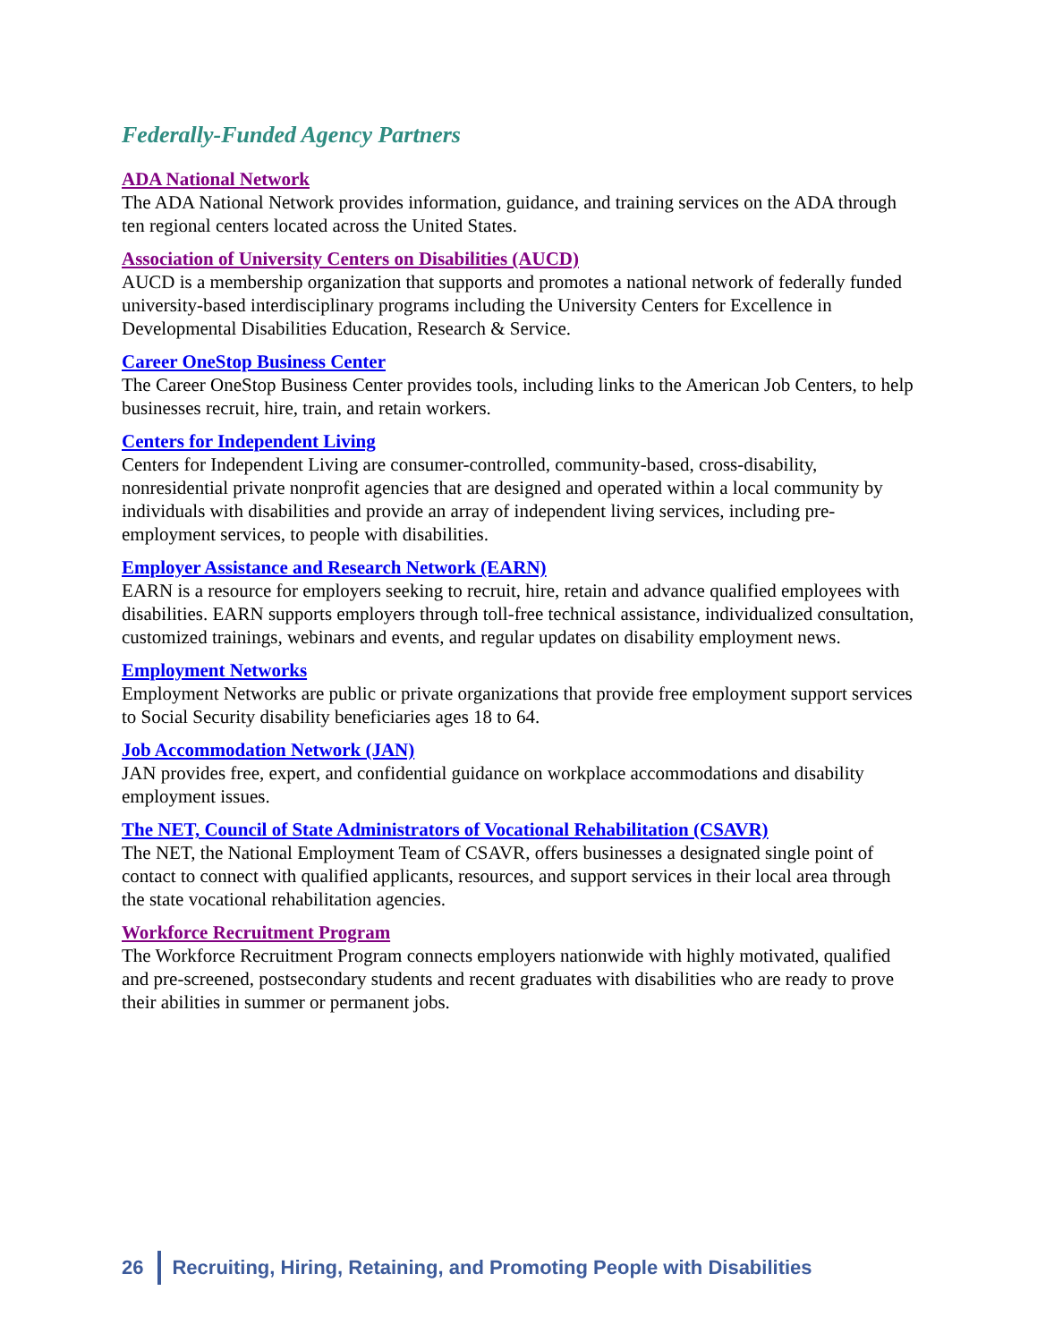Federally-Funded Agency Partners
ADA National Network
The ADA National Network provides information, guidance, and training services on the ADA through ten regional centers located across the United States.
Association of University Centers on Disabilities (AUCD)
AUCD is a membership organization that supports and promotes a national network of federally funded university-based interdisciplinary programs including the University Centers for Excellence in Developmental Disabilities Education, Research & Service.
Career OneStop Business Center
The Career OneStop Business Center provides tools, including links to the American Job Centers, to help businesses recruit, hire, train, and retain workers.
Centers for Independent Living
Centers for Independent Living are consumer-controlled, community-based, cross-disability, nonresidential private nonprofit agencies that are designed and operated within a local community by individuals with disabilities and provide an array of independent living services, including pre-employment services, to people with disabilities.
Employer Assistance and Research Network (EARN)
EARN is a resource for employers seeking to recruit, hire, retain and advance qualified employees with disabilities. EARN supports employers through toll-free technical assistance, individualized consultation, customized trainings, webinars and events, and regular updates on disability employment news.
Employment Networks
Employment Networks are public or private organizations that provide free employment support services to Social Security disability beneficiaries ages 18 to 64.
Job Accommodation Network (JAN)
JAN provides free, expert, and confidential guidance on workplace accommodations and disability employment issues.
The NET, Council of State Administrators of Vocational Rehabilitation (CSAVR)
The NET, the National Employment Team of CSAVR, offers businesses a designated single point of contact to connect with qualified applicants, resources, and support services in their local area through the state vocational rehabilitation agencies.
Workforce Recruitment Program
The Workforce Recruitment Program connects employers nationwide with highly motivated, qualified and pre-screened, postsecondary students and recent graduates with disabilities who are ready to prove their abilities in summer or permanent jobs.
26
Recruiting, Hiring, Retaining, and Promoting People with Disabilities